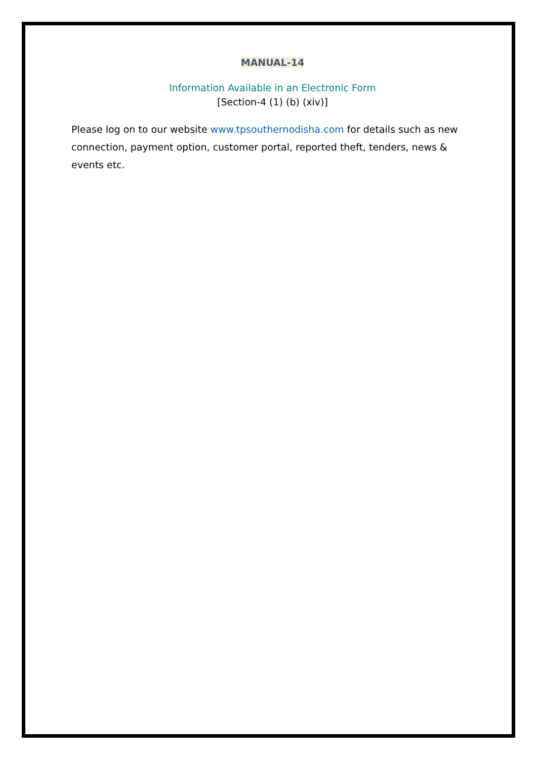MANUAL-14
Information Available in an Electronic Form
[Section-4 (1) (b) (xiv)]
Please log on to our website www.tpsouthernodisha.com for details such as new connection, payment option, customer portal, reported theft, tenders, news & events etc.